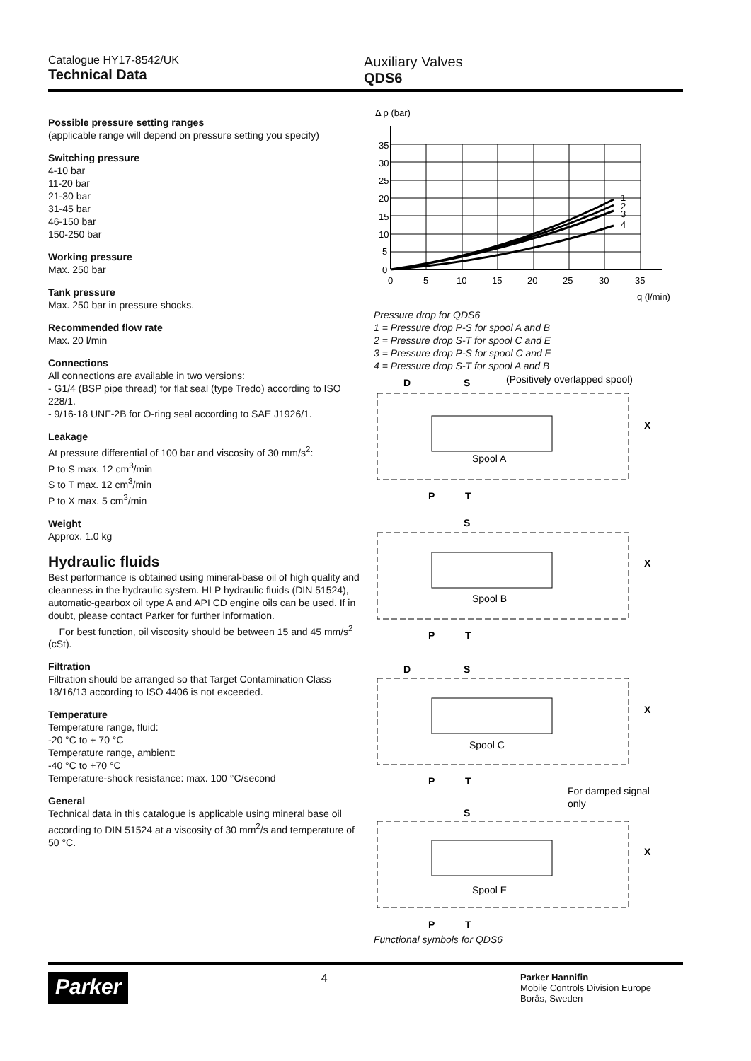Catalogue HY17-8542/UK
Technical Data
Auxiliary Valves
QDS6
Possible pressure setting ranges
(applicable range will depend on pressure setting you specify)
Switching pressure
4-10 bar
11-20 bar
21-30 bar
31-45 bar
46-150 bar
150-250 bar
Working pressure
Max. 250 bar
Tank pressure
Max. 250 bar in pressure shocks.
Recommended flow rate
Max. 20 l/min
Connections
All connections are available in two versions:
- G1/4 (BSP pipe thread) for flat seal (type Tredo) according to ISO 228/1.
- 9/16-18 UNF-2B for O-ring seal according to SAE J1926/1.
Leakage
At pressure differential of 100 bar and viscosity of 30 mm/s<sup>2</sup>:
P to S max. 12 cm<sup>3</sup>/min
S to T max. 12 cm<sup>3</sup>/min
P to X max. 5 cm<sup>3</sup>/min
Weight
Approx. 1.0 kg
Hydraulic fluids
Best performance is obtained using mineral-base oil of high quality and cleanness in the hydraulic system. HLP hydraulic fluids (DIN 51524), automatic-gearbox oil type A and API CD engine oils can be used. If in doubt, please contact Parker for further information.
For best function, oil viscosity should be between 15 and 45 mm/s<sup>2</sup> (cSt).
Filtration
Filtration should be arranged so that Target Contamination Class 18/16/13 according to ISO 4406 is not exceeded.
Temperature
Temperature range, fluid:
-20 °C to + 70 °C
Temperature range, ambient:
-40 °C to +70 °C
Temperature-shock resistance: max. 100 °C/second
General
Technical data in this catalogue is applicable using mineral base oil according to DIN 51524 at a viscosity of 30 mm<sup>2</sup>/s and temperature of 50 °C.
Δ p (bar)
35
30
25
20
15
10
5
0
0
5
10
15
20
25
30
35
1
2
3
4
q (l/min)
Pressure drop for QDS6
1 = Pressure drop P-S for spool A and B
2 = Pressure drop S-T for spool C and E
3 = Pressure drop P-S for spool C and E
4 = Pressure drop S-T for spool A and B
(Positively overlapped spool)
D
S
X
Spool A
P
T
S
X
Spool B
P
T
D
S
X
Spool C
P
T
For damped signal
only
S
X
Spool E
P
T
Functional symbols for QDS6
Parker 4 Parker Hannifin
Mobile Controls Division Europe
Borås, Sweden